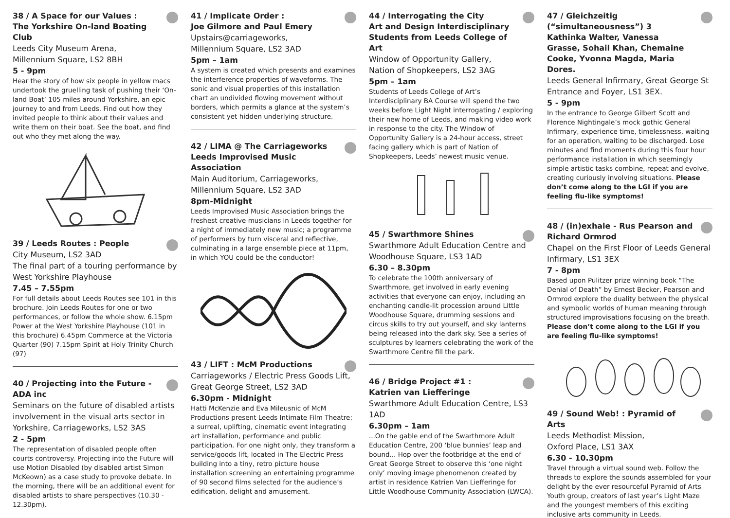38 / A Space for our Values :
The Yorkshire On-land Boating Club
Leeds City Museum Arena,
Millennium Square, LS2 8BH
5 - 9pm
Hear the story of how six people in yellow macs undertook the gruelling task of pushing their ‘On-land Boat’ 105 miles around Yorkshire, an epic journey to and from Leeds. Find out how they invited people to think about their values and write them on their boat. See the boat, and find out who they met along the way.
39 / Leeds Routes : People
City Museum, LS2 3AD
The final part of a touring performance by West Yorkshire Playhouse
7.45 – 7.55pm
For full details about Leeds Routes see 101 in this brochure. Join Leeds Routes for one or two performances, or follow the whole show. 6.15pm Power at the West Yorkshire Playhouse (101 in this brochure) 6.45pm Commerce at the Victoria Quarter (90) 7.15pm Spirit at Holy Trinity Church (97)
40 / Projecting into the Future - ADA inc
Seminars on the future of disabled artists involvement in the visual arts sector in Yorkshire, Carriageworks, LS2 3AS
2 - 5pm
The representation of disabled people often courts controversy. Projecting into the Future will use Motion Disabled (by disabled artist Simon McKeown) as a case study to provoke debate. In the morning, there will be an additional event for disabled artists to share perspectives (10.30 - 12.30pm).
41 / Implicate Order :
Joe Gilmore and Paul Emery
Upstairs@carriageworks,
Millennium Square, LS2 3AD
5pm – 1am
A system is created which presents and examines the interference properties of waveforms. The sonic and visual properties of this installation chart an undivided flowing movement without borders, which permits a glance at the system’s consistent yet hidden underlying structure.
42 / LIMA @ The Carriageworks
Leeds Improvised Music Association
Main Auditorium, Carriageworks,
Millennium Square, LS2 3AD
8pm-Midnight
Leeds Improvised Music Association brings the freshest creative musicians in Leeds together for a night of immediately new music; a programme of performers by turn visceral and reflective, culminating in a large ensemble piece at 11pm, in which YOU could be the conductor!
43 / LIFT : McM Productions
Carriageworks / Electric Press Goods Lift, Great George Street, LS2 3AD
6.30pm - Midnight
Hatti McKenzie and Eva Mileusnic of McM Productions present Leeds Intimate Film Theatre: a surreal, uplifting, cinematic event integrating art installation, performance and public participation. For one night only, they transform a service/goods lift, located in The Electric Press building into a tiny, retro picture house installation screening an entertaining programme of 90 second films selected for the audience’s edification, delight and amusement.
44 / Interrogating the City
Art and Design Interdisciplinary Students from Leeds College of Art
Window of Opportunity Gallery,
Nation of Shopkeepers, LS2 3AG
5pm – 1am
Students of Leeds College of Art’s Interdisciplinary BA Course will spend the two weeks before Light Night interrogating / exploring their new home of Leeds, and making video work in response to the city. The Window of Opportunity Gallery is a 24-hour access, street facing gallery which is part of Nation of Shopkeepers, Leeds’ newest music venue.
45 / Swarthmore Shines
Swarthmore Adult Education Centre and Woodhouse Square, LS3 1AD
6.30 – 8.30pm
To celebrate the 100th anniversary of Swarthmore, get involved in early evening activities that everyone can enjoy, including an enchanting candle-lit procession around Little Woodhouse Square, drumming sessions and circus skills to try out yourself, and sky lanterns being released into the dark sky. See a series of sculptures by learners celebrating the work of the Swarthmore Centre fill the park.
46 / Bridge Project #1 :
Katrien van Liefferinge
Swarthmore Adult Education Centre, LS3 1AD
6.30pm – 1am
...On the gable end of the Swarthmore Adult Education Centre, 200 ‘blue bunnies’ leap and bound... Hop over the footbridge at the end of Great George Street to observe this ‘one night only’ moving image phenomenon created by artist in residence Katrien Van Liefferinge for Little Woodhouse Community Association (LWCA).
47 / Gleichzeitig (“simultaneousness”) 3
Kathinka Walter, Vanessa Grasse, Sohail Khan, Chemaine Cooke, Yvonna Magda, Maria Dores.
Leeds General Infirmary, Great George St Entrance and Foyer, LS1 3EX.
5 - 9pm
In the entrance to George Gilbert Scott and Florence Nightingale’s mock gothic General Infirmary, experience time, timelessness, waiting for an operation, waiting to be discharged. Lose minutes and find moments during this four hour performance installation in which seemingly simple artistic tasks combine, repeat and evolve, creating curiously involving situations. Please don’t come along to the LGI if you are feeling flu-like symptoms!
48 / (in)exhale - Rus Pearson and Richard Ormrod
Chapel on the First Floor of Leeds General Infirmary, LS1 3EX
7 - 8pm
Based upon Pulitzer prize winning book “The Denial of Death” by Ernest Becker, Pearson and Ormrod explore the duality between the physical and symbolic worlds of human meaning through structured improvisations focusing on the breath. Please don’t come along to the LGI if you are feeling flu-like symptoms!
49 / Sound Web! : Pyramid of Arts
Leeds Methodist Mission,
Oxford Place, LS1 3AX
6.30 - 10.30pm
Travel through a virtual sound web. Follow the threads to explore the sounds assembled for your delight by the ever resourceful Pyramid of Arts Youth group, creators of last year’s Light Maze and the youngest members of this exciting inclusive arts community in Leeds.